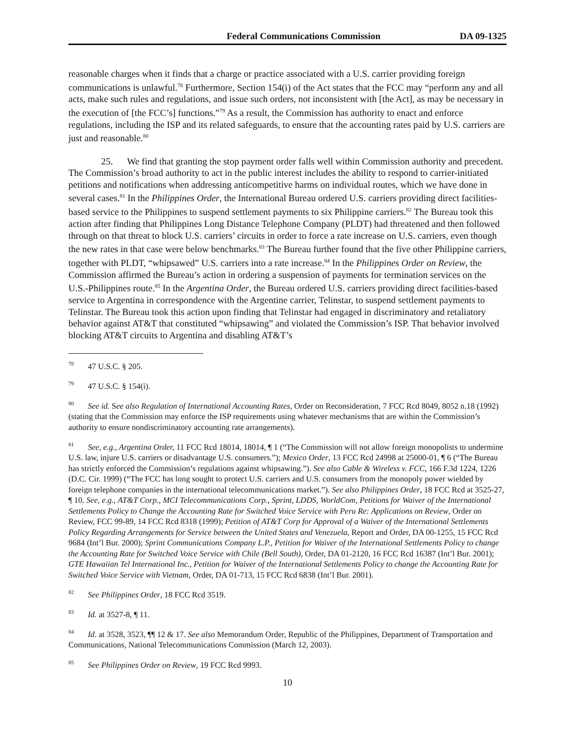Federal Communications Commission DA 09-1325
reasonable charges when it finds that a charge or practice associated with a U.S. carrier providing foreign communications is unlawful.<sup>78</sup> Furthermore, Section 154(i) of the Act states that the FCC may “perform any and all acts, make such rules and regulations, and issue such orders, not inconsistent with [the Act], as may be necessary in the execution of [the FCC’s] functions.”<sup>79</sup> As a result, the Commission has authority to enact and enforce regulations, including the ISP and its related safeguards, to ensure that the accounting rates paid by U.S. carriers are just and reasonable.<sup>80</sup>
25. We find that granting the stop payment order falls well within Commission authority and precedent. The Commission’s broad authority to act in the public interest includes the ability to respond to carrier-initiated petitions and notifications when addressing anticompetitive harms on individual routes, which we have done in several cases.<sup>81</sup> In the Philippines Order, the International Bureau ordered U.S. carriers providing direct facilities-based service to the Philippines to suspend settlement payments to six Philippine carriers.<sup>82</sup> The Bureau took this action after finding that Philippines Long Distance Telephone Company (PLDT) had threatened and then followed through on that threat to block U.S. carriers’ circuits in order to force a rate increase on U.S. carriers, even though the new rates in that case were below benchmarks.<sup>83</sup> The Bureau further found that the five other Philippine carriers, together with PLDT, “whipsawed” U.S. carriers into a rate increase.<sup>84</sup> In the Philippines Order on Review, the Commission affirmed the Bureau’s action in ordering a suspension of payments for termination services on the U.S.-Philippines route.<sup>85</sup> In the Argentina Order, the Bureau ordered U.S. carriers providing direct facilities-based service to Argentina in correspondence with the Argentine carrier, Telinstar, to suspend settlement payments to Telinstar. The Bureau took this action upon finding that Telinstar had engaged in discriminatory and retaliatory behavior against AT&T that constituted “whipsawing” and violated the Commission’s ISP. That behavior involved blocking AT&T circuits to Argentina and disabling AT&T’s
<sup>78</sup> 47 U.S.C. § 205.
<sup>79</sup> 47 U.S.C. § 154(i).
<sup>80</sup> See id. See also Regulation of International Accounting Rates, Order on Reconsideration, 7 FCC Rcd 8049, 8052 n.18 (1992)(stating that the Commission may enforce the ISP requirements using whatever mechanisms that are within the Commission’s authority to ensure nondiscriminatory accounting rate arrangements).
<sup>81</sup> See, e.g., Argentina Order, 11 FCC Rcd 18014, 18014, ¶ 1 (“The Commission will not allow foreign monopolists to undermine U.S. law, injure U.S. carriers or disadvantage U.S. consumers.”); Mexico Order, 13 FCC Rcd 24998 at 25000-01, ¶ 6 (“The Bureau has strictly enforced the Commission’s regulations against whipsawing.”). See also Cable & Wireless v. FCC, 166 F.3d 1224, 1226 (D.C. Cir. 1999) (“The FCC has long sought to protect U.S. carriers and U.S. consumers from the monopoly power wielded by foreign telephone companies in the international telecommunications market.”). See also Philippines Order, 18 FCC Rcd at 3525-27, ¶ 10. See, e.g., AT&T Corp., MCI Telecommunications Corp., Sprint, LDDS, WorldCom, Petitions for Waiver of the International Settlements Policy to Change the Accounting Rate for Switched Voice Service with Peru Re: Applications on Review, Order on Review, FCC 99-89, 14 FCC Rcd 8318 (1999); Petition of AT&T Corp for Approval of a Waiver of the International Settlements Policy Regarding Arrangements for Service between the United States and Venezuela, Report and Order, DA 00-1255, 15 FCC Rcd 9684 (Int’l Bur. 2000); Sprint Communications Company L.P., Petition for Waiver of the International Settlements Policy to change the Accounting Rate for Switched Voice Service with Chile (Bell South), Order, DA 01-2120, 16 FCC Rcd 16387 (Int’l Bur. 2001); GTE Hawaiian Tel International Inc., Petition for Waiver of the International Settlements Policy to change the Accounting Rate for Switched Voice Service with Vietnam, Order, DA 01-713, 15 FCC Rcd 6838 (Int’l Bur. 2001).
<sup>82</sup> See Philippines Order, 18 FCC Rcd 3519.
<sup>83</sup> Id. at 3527-8, ¶ 11.
<sup>84</sup> Id. at 3528, 3523, ¶¶ 12 & 17. See also Memorandum Order, Republic of the Philippines, Department of Transportation and Communications, National Telecommunications Commission (March 12, 2003).
<sup>85</sup> See Philippines Order on Review, 19 FCC Rcd 9993.
10